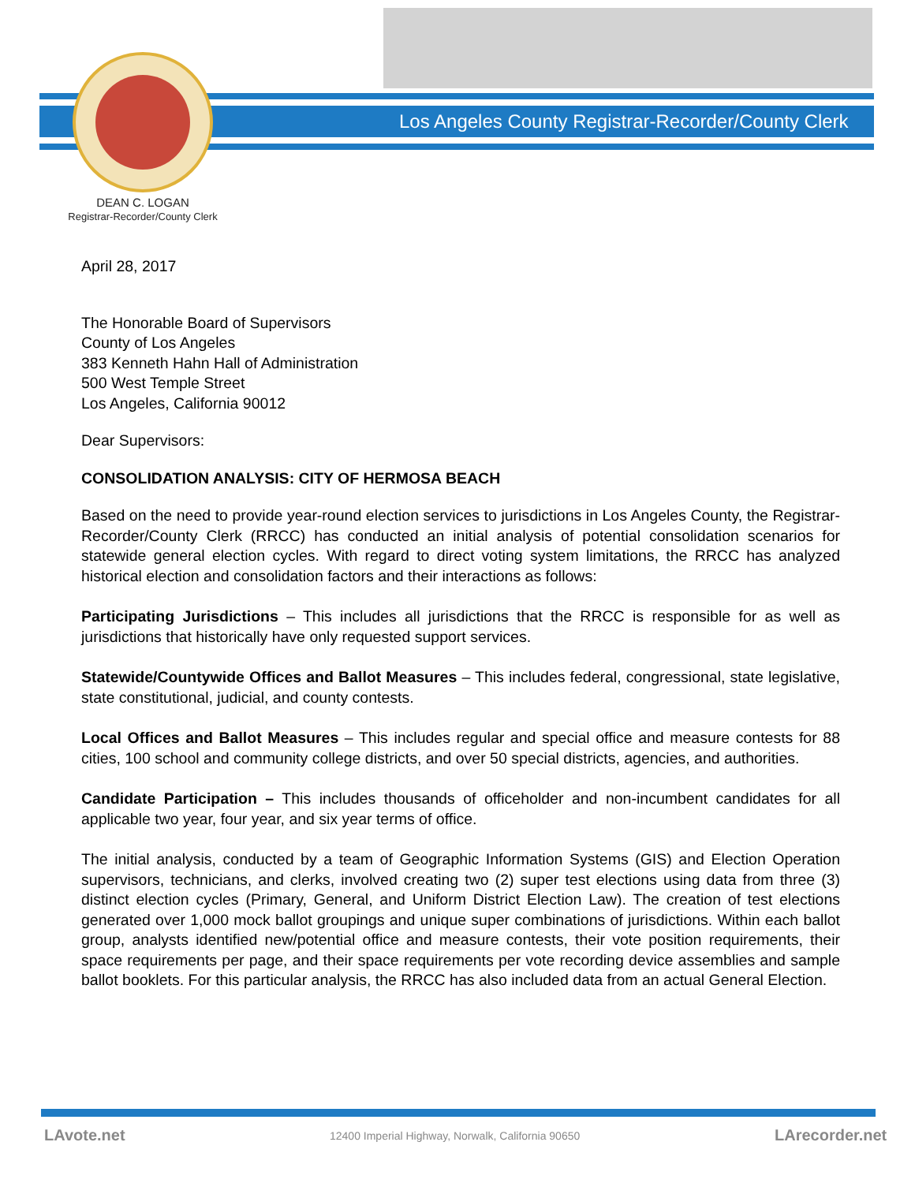Los Angeles County Registrar-Recorder/County Clerk
DEAN C. LOGAN
Registrar-Recorder/County Clerk
April 28, 2017
The Honorable Board of Supervisors
County of Los Angeles
383 Kenneth Hahn Hall of Administration
500 West Temple Street
Los Angeles, California 90012
Dear Supervisors:
CONSOLIDATION ANALYSIS: CITY OF HERMOSA BEACH
Based on the need to provide year-round election services to jurisdictions in Los Angeles County, the Registrar-Recorder/County Clerk (RRCC) has conducted an initial analysis of potential consolidation scenarios for statewide general election cycles. With regard to direct voting system limitations, the RRCC has analyzed historical election and consolidation factors and their interactions as follows:
Participating Jurisdictions – This includes all jurisdictions that the RRCC is responsible for as well as jurisdictions that historically have only requested support services.
Statewide/Countywide Offices and Ballot Measures – This includes federal, congressional, state legislative, state constitutional, judicial, and county contests.
Local Offices and Ballot Measures – This includes regular and special office and measure contests for 88 cities, 100 school and community college districts, and over 50 special districts, agencies, and authorities.
Candidate Participation – This includes thousands of officeholder and non-incumbent candidates for all applicable two year, four year, and six year terms of office.
The initial analysis, conducted by a team of Geographic Information Systems (GIS) and Election Operation supervisors, technicians, and clerks, involved creating two (2) super test elections using data from three (3) distinct election cycles (Primary, General, and Uniform District Election Law). The creation of test elections generated over 1,000 mock ballot groupings and unique super combinations of jurisdictions. Within each ballot group, analysts identified new/potential office and measure contests, their vote position requirements, their space requirements per page, and their space requirements per vote recording device assemblies and sample ballot booklets. For this particular analysis, the RRCC has also included data from an actual General Election.
LAvote.net
12400 Imperial Highway, Norwalk, California 90650
LArecorder.net